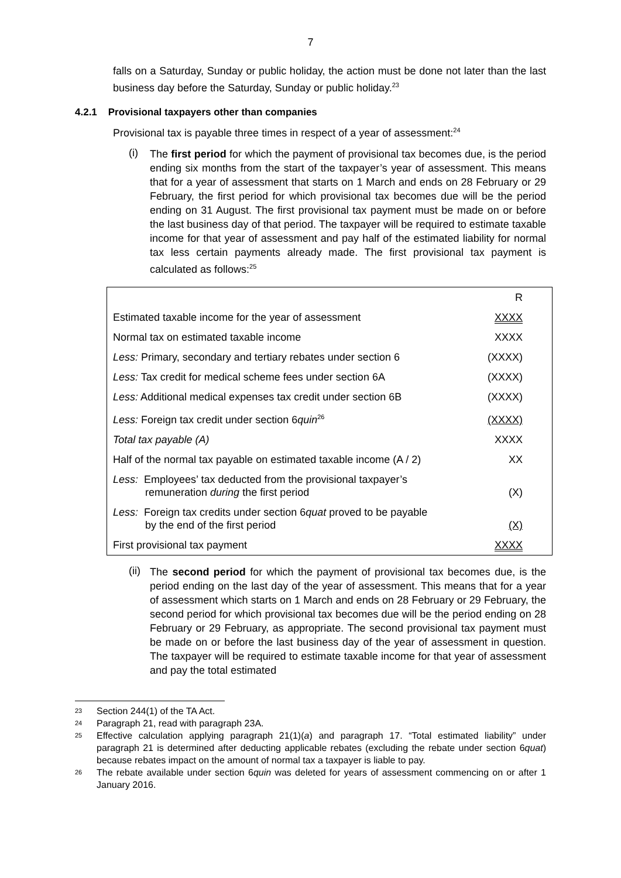7
falls on a Saturday, Sunday or public holiday, the action must be done not later than the last business day before the Saturday, Sunday or public holiday.<sup>23</sup>
4.2.1 Provisional taxpayers other than companies
Provisional tax is payable three times in respect of a year of assessment:<sup>24</sup>
(i)
The first period for which the payment of provisional tax becomes due, is the period ending six months from the start of the taxpayer’s year of assessment. This means that for a year of assessment that starts on 1 March and ends on 28 February or 29 February, the first period for which provisional tax becomes due will be the period ending on 31 August. The first provisional tax payment must be made on or before the last business day of that period. The taxpayer will be required to estimate taxable income for that year of assessment and pay half of the estimated liability for normal tax less certain payments already made. The first provisional tax payment is calculated as follows:<sup>25</sup>
| | R |
| Estimated taxable income for the year of assessment | XXXX |
| Normal tax on estimated taxable income | XXXX |
| Less: Primary, secondary and tertiary rebates under section 6 | (XXXX) |
| Less: Tax credit for medical scheme fees under section 6A | (XXXX) |
| Less: Additional medical expenses tax credit under section 6B | (XXXX) |
| Less: Foreign tax credit under section 6 quin<sup>26</sup> | (XXXX) |
| Total tax payable (A) | XXXX |
| Half of the normal tax payable on estimated taxable income (A / 2) | XX |
| Less: Employees’ tax deducted from the provisional taxpayer’s remuneration during the first period | (X) |
| Less: Foreign tax credits under section 6 quat proved to be payable by the end of the first period | (X) |
| First provisional tax payment | XXXX |
(ii)
The second period for which the payment of provisional tax becomes due, is the period ending on the last day of the year of assessment. This means that for a year of assessment which starts on 1 March and ends on 28 February or 29 February, the second period for which provisional tax becomes due will be the period ending on 28 February or 29 February, as appropriate. The second provisional tax payment must be made on or before the last business day of the year of assessment in question. The taxpayer will be required to estimate taxable income for that year of assessment and pay the total estimated
23 Section 244(1) of the TA Act.
24 Paragraph 21, read with paragraph 23A.
25 Effective calculation applying paragraph 21(1)(a) and paragraph 17. “Total estimated liability” under paragraph 21 is determined after deducting applicable rebates (excluding the rebate under section 6quat) because rebates impact on the amount of normal tax a taxpayer is liable to pay.
26 The rebate available under section 6quin was deleted for years of assessment commencing on or after 1 January 2016.